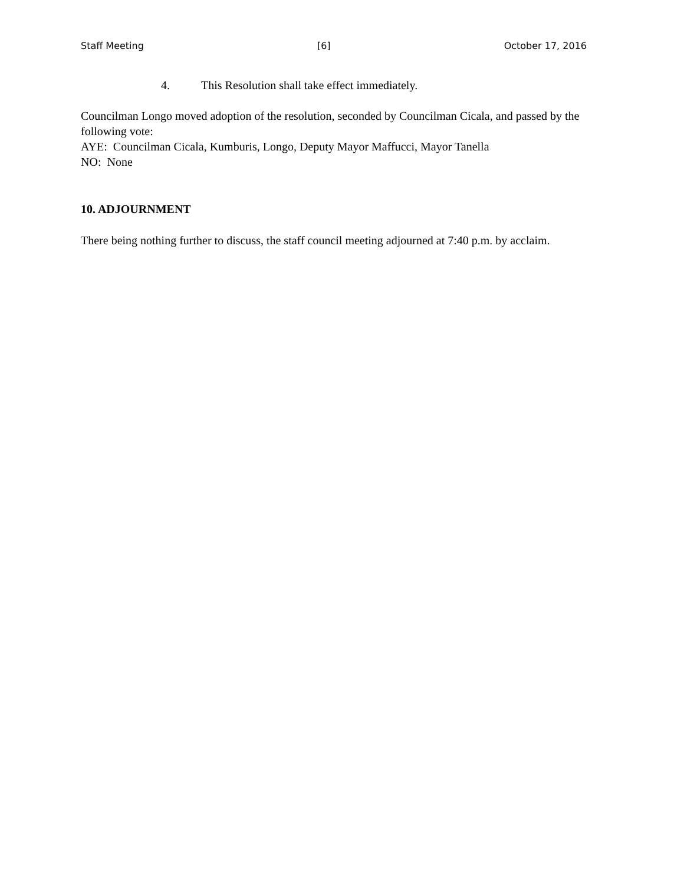Staff Meeting [6] October 17, 2016
4. This Resolution shall take effect immediately.
Councilman Longo moved adoption of the resolution, seconded by Councilman Cicala, and passed by the following vote:
AYE: Councilman Cicala, Kumburis, Longo, Deputy Mayor Maffucci, Mayor Tanella
NO: None
10. ADJOURNMENT
There being nothing further to discuss, the staff council meeting adjourned at 7:40 p.m. by acclaim.